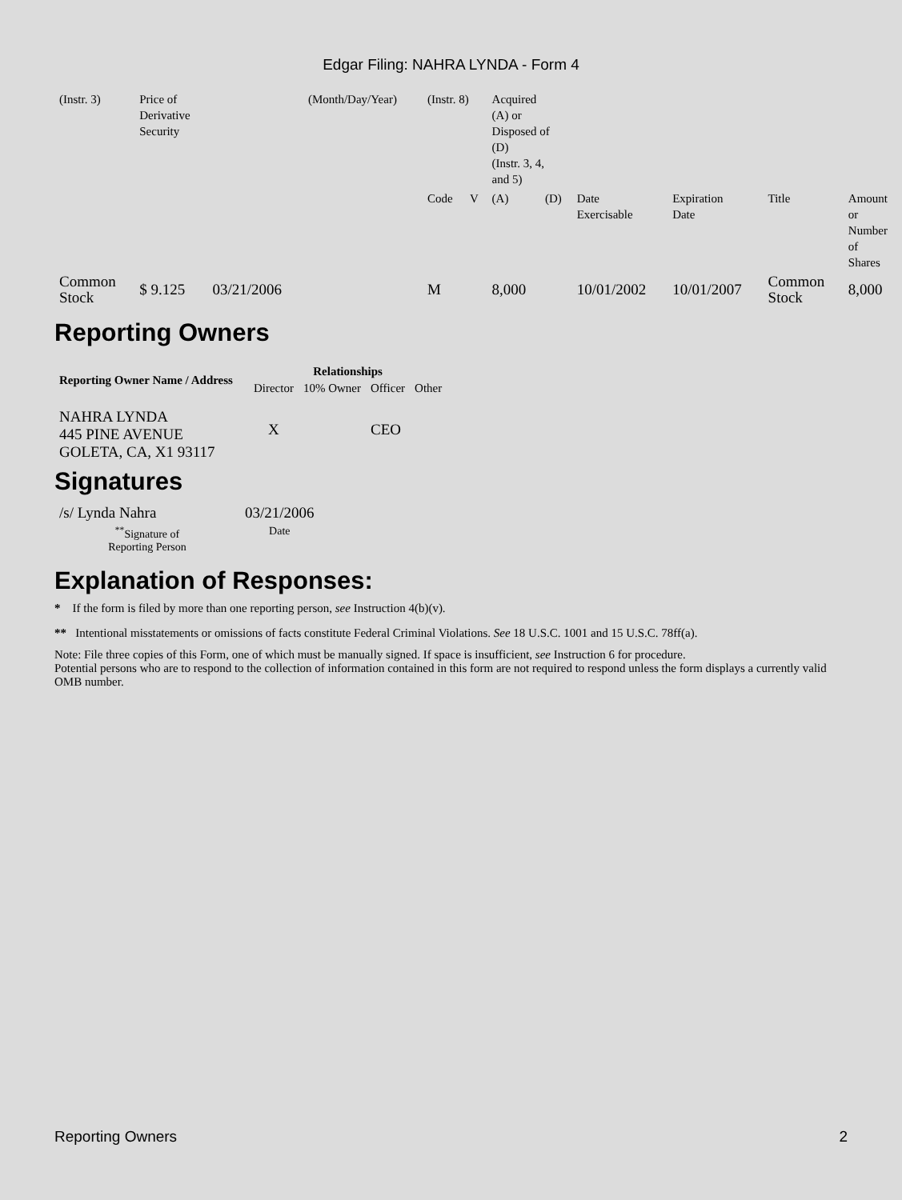Edgar Filing: NAHRA LYNDA - Form 4
| (Instr. 3) | Price of Derivative Security | | (Month/Day/Year) | (Instr. 8) | | Acquired (A) or Disposed of (D) (Instr. 3, 4, and 5) | | | | | |
| | | | | Code | V | (A) | (D) | Date Exercisable | Expiration Date | Title | Amount or Number of Shares |
| Common Stock | $ 9.125 | 03/21/2006 | | M | | 8,000 | | 10/01/2002 | 10/01/2007 | Common Stock | 8,000 |
Reporting Owners
| Reporting Owner Name / Address | Relationships | | | |
| --- | --- | --- | --- | --- |
| | Director | 10% Owner | Officer | Other |
| NAHRA LYNDA 445 PINE AVENUE GOLETA, CA, X1 93117 | X | | CEO | |
Signatures
| /s/ Lynda Nahra | 03/21/2006 |
| <sup>**</sup> Signature of Reporting Person | Date |
Explanation of Responses:
* If the form is filed by more than one reporting person, see Instruction 4(b)(v).
** Intentional misstatements or omissions of facts constitute Federal Criminal Violations. See 18 U.S.C. 1001 and 15 U.S.C. 78ff(a).
Note: File three copies of this Form, one of which must be manually signed. If space is insufficient, see Instruction 6 for procedure.
Potential persons who are to respond to the collection of information contained in this form are not required to respond unless the form displays a currently valid OMB number.
Reporting Owners 2